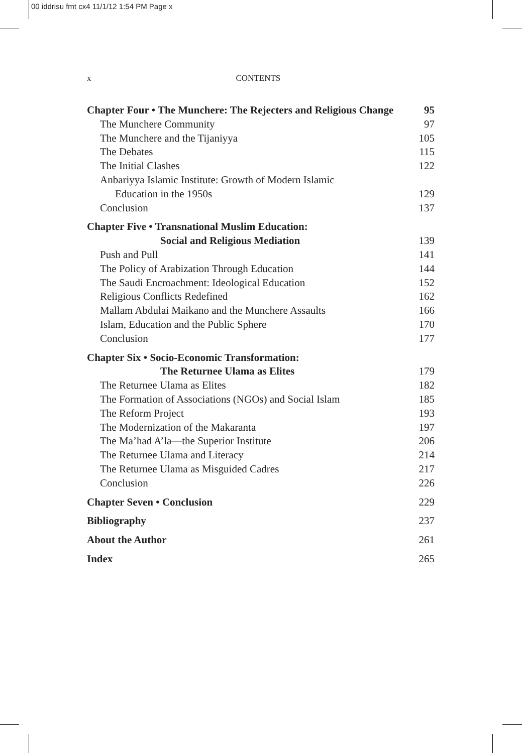00 iddrisu fmt cx4 11/1/12 1:54 PM Page x
x CONTENTS
Chapter Four • The Munchere: The Rejecters and Religious Change 95
The Munchere Community 97
The Munchere and the Tijaniyya 105
The Debates 115
The Initial Clashes 122
Anbariyya Islamic Institute: Growth of Modern Islamic
Education in the 1950s 129
Conclusion 137
Chapter Five • Transnational Muslim Education:
Social and Religious Mediation 139
Push and Pull 141
The Policy of Arabization Through Education 144
The Saudi Encroachment: Ideological Education 152
Religious Conflicts Redefined 162
Mallam Abdulai Maikano and the Munchere Assaults 166
Islam, Education and the Public Sphere 170
Conclusion 177
Chapter Six • Socio-Economic Transformation:
The Returnee Ulama as Elites 179
The Returnee Ulama as Elites 182
The Formation of Associations (NGOs) and Social Islam 185
The Reform Project 193
The Modernization of the Makaranta 197
The Ma’had A’la—the Superior Institute 206
The Returnee Ulama and Literacy 214
The Returnee Ulama as Misguided Cadres 217
Conclusion 226
Chapter Seven • Conclusion 229
Bibliography 237
About the Author 261
Index 265